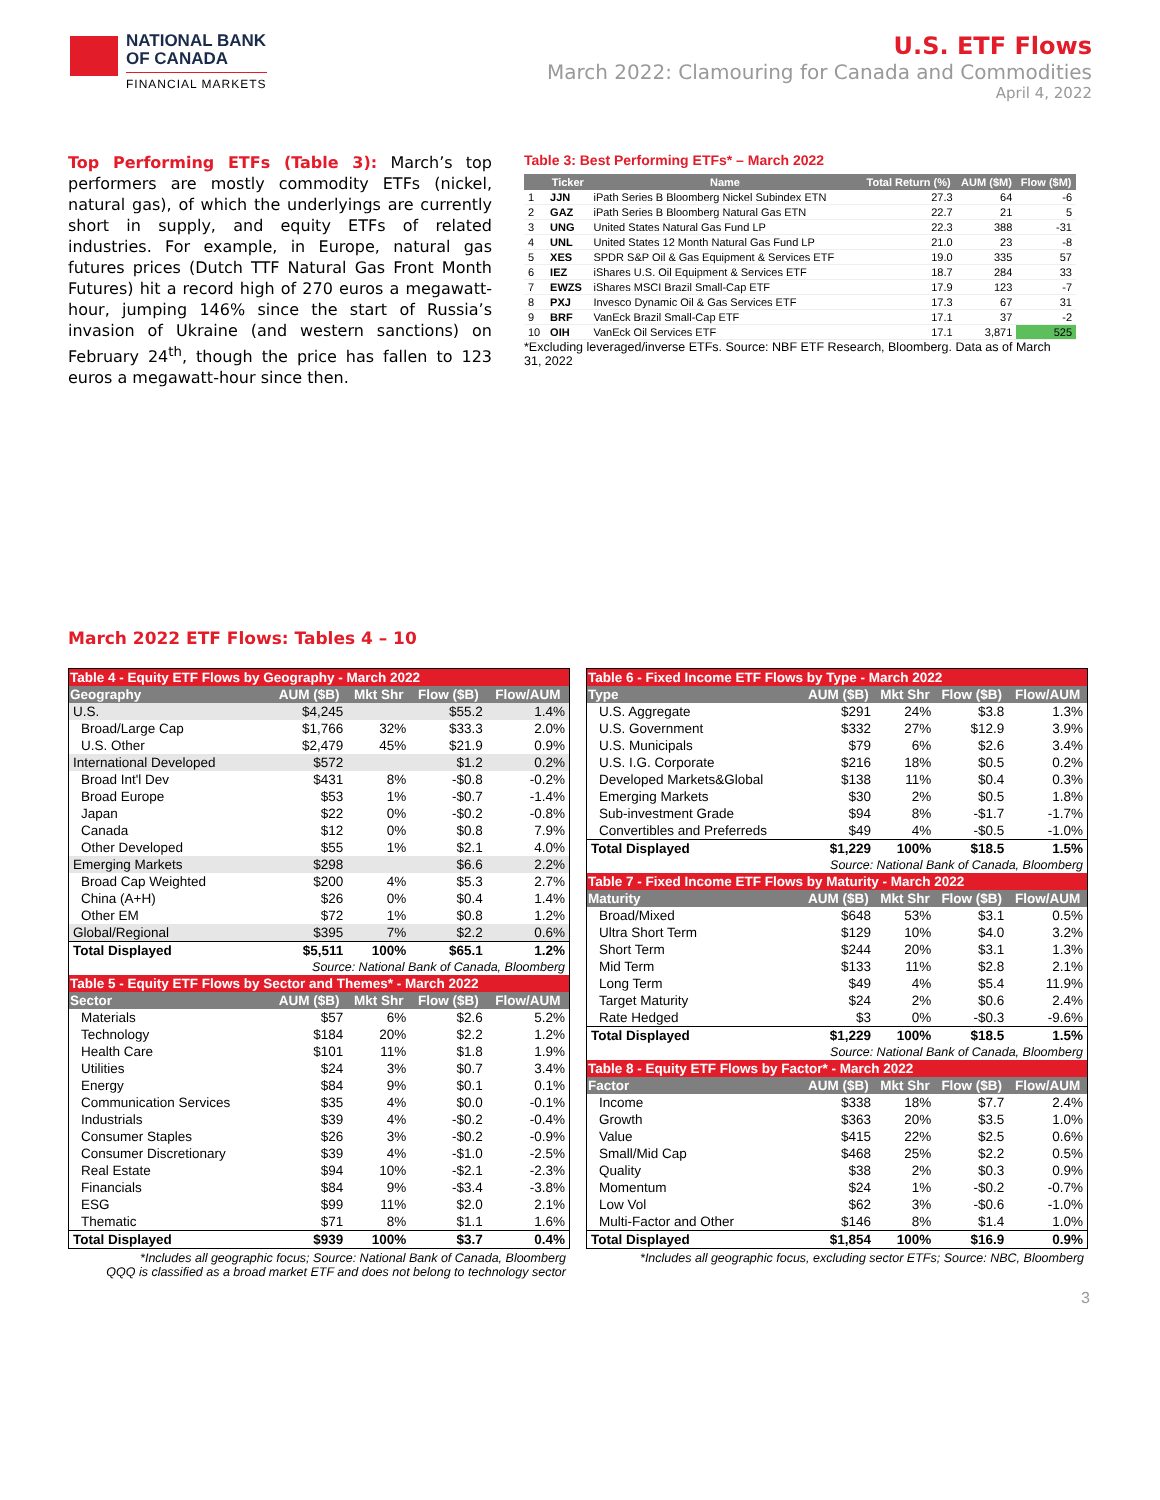NATIONAL BANK
OF CANADA
FINANCIAL MARKETS
U.S. ETF Flows
March 2022: Clamouring for Canada and Commodities
April 4, 2022
Top Performing ETFs (Table 3): March’s top performers are mostly commodity ETFs (nickel, natural gas), of which the underlyings are currently short in supply, and equity ETFs of related industries. For example, in Europe, natural gas futures prices (Dutch TTF Natural Gas Front Month Futures) hit a record high of 270 euros a megawatt-hour, jumping 146% since the start of Russia’s invasion of Ukraine (and western sanctions) on February 24<sup>th</sup>, though the price has fallen to 123 euros a megawatt-hour since then.
Table 3: Best Performing ETFs* – March 2022
| | Ticker | Name | Total Return (%) | AUM ($M) | Flow ($M) |
| --- | --- | --- | --- | --- | --- |
| 1 | JJN | iPath Series B Bloomberg Nickel Subindex ETN | 27.3 | 64 | -6 |
| 2 | GAZ | iPath Series B Bloomberg Natural Gas ETN | 22.7 | 21 | 5 |
| 3 | UNG | United States Natural Gas Fund LP | 22.3 | 388 | -31 |
| 4 | UNL | United States 12 Month Natural Gas Fund LP | 21.0 | 23 | -8 |
| 5 | XES | SPDR S&P Oil & Gas Equipment & Services ETF | 19.0 | 335 | 57 |
| 6 | IEZ | iShares U.S. Oil Equipment & Services ETF | 18.7 | 284 | 33 |
| 7 | EWZS | iShares MSCI Brazil Small-Cap ETF | 17.9 | 123 | -7 |
| 8 | PXJ | Invesco Dynamic Oil & Gas Services ETF | 17.3 | 67 | 31 |
| 9 | BRF | VanEck Brazil Small-Cap ETF | 17.1 | 37 | -2 |
| 10 | OIH | VanEck Oil Services ETF | 17.1 | 3,871 | 525 |
*Excluding leveraged/inverse ETFs. Source: NBF ETF Research, Bloomberg. Data as of March 31, 2022
March 2022 ETF Flows: Tables 4 – 10
| Table 4 - Equity ETF Flows by Geography - March 2022 | | | | |
| --- | --- | --- | --- | --- |
| Geography | AUM ($B) | Mkt Shr | Flow ($B) | Flow/AUM |
| U.S. | $4,245 | | $55.2 | 1.4% |
| Broad/Large Cap | $1,766 | 32% | $33.3 | 2.0% |
| U.S. Other | $2,479 | 45% | $21.9 | 0.9% |
| International Developed | $572 | | $1.2 | 0.2% |
| Broad Int'l Dev | $431 | 8% | -$0.8 | -0.2% |
| Broad Europe | $53 | 1% | -$0.7 | -1.4% |
| Japan | $22 | 0% | -$0.2 | -0.8% |
| Canada | $12 | 0% | $0.8 | 7.9% |
| Other Developed | $55 | 1% | $2.1 | 4.0% |
| Emerging Markets | $298 | | $6.6 | 2.2% |
| Broad Cap Weighted | $200 | 4% | $5.3 | 2.7% |
| China (A+H) | $26 | 0% | $0.4 | 1.4% |
| Other EM | $72 | 1% | $0.8 | 1.2% |
| Global/Regional | $395 | 7% | $2.2 | 0.6% |
| Total Displayed | $5,511 | 100% | $65.1 | 1.2% |
| Source: National Bank of Canada, Bloomberg | | | | |
| Table 5 - Equity ETF Flows by Sector and Themes* - March 2022 | | | | |
| Sector | AUM ($B) | Mkt Shr | Flow ($B) | Flow/AUM |
| Materials | $57 | 6% | $2.6 | 5.2% |
| Technology | $184 | 20% | $2.2 | 1.2% |
| Health Care | $101 | 11% | $1.8 | 1.9% |
| Utilities | $24 | 3% | $0.7 | 3.4% |
| Energy | $84 | 9% | $0.1 | 0.1% |
| Communication Services | $35 | 4% | $0.0 | -0.1% |
| Industrials | $39 | 4% | -$0.2 | -0.4% |
| Consumer Staples | $26 | 3% | -$0.2 | -0.9% |
| Consumer Discretionary | $39 | 4% | -$1.0 | -2.5% |
| Real Estate | $94 | 10% | -$2.1 | -2.3% |
| Financials | $84 | 9% | -$3.4 | -3.8% |
| ESG | $99 | 11% | $2.0 | 2.1% |
| Thematic | $71 | 8% | $1.1 | 1.6% |
| Total Displayed | $939 | 100% | $3.7 | 0.4% |
*Includes all geographic focus; Source: National Bank of Canada, Bloomberg
QQQ is classified as a broad market ETF and does not belong to technology sector
| Table 6 - Fixed Income ETF Flows by Type - March 2022 | | | | |
| --- | --- | --- | --- | --- |
| Type | AUM ($B) | Mkt Shr | Flow ($B) | Flow/AUM |
| U.S. Aggregate | $291 | 24% | $3.8 | 1.3% |
| U.S. Government | $332 | 27% | $12.9 | 3.9% |
| U.S. Municipals | $79 | 6% | $2.6 | 3.4% |
| U.S. I.G. Corporate | $216 | 18% | $0.5 | 0.2% |
| Developed Markets&Global | $138 | 11% | $0.4 | 0.3% |
| Emerging Markets | $30 | 2% | $0.5 | 1.8% |
| Sub-investment Grade | $94 | 8% | -$1.7 | -1.7% |
| Convertibles and Preferreds | $49 | 4% | -$0.5 | -1.0% |
| Total Displayed | $1,229 | 100% | $18.5 | 1.5% |
| Source: National Bank of Canada, Bloomberg | | | | |
| Table 7 - Fixed Income ETF Flows by Maturity - March 2022 | | | | |
| Maturity | AUM ($B) | Mkt Shr | Flow ($B) | Flow/AUM |
| Broad/Mixed | $648 | 53% | $3.1 | 0.5% |
| Ultra Short Term | $129 | 10% | $4.0 | 3.2% |
| Short Term | $244 | 20% | $3.1 | 1.3% |
| Mid Term | $133 | 11% | $2.8 | 2.1% |
| Long Term | $49 | 4% | $5.4 | 11.9% |
| Target Maturity | $24 | 2% | $0.6 | 2.4% |
| Rate Hedged | $3 | 0% | -$0.3 | -9.6% |
| Total Displayed | $1,229 | 100% | $18.5 | 1.5% |
| Source: National Bank of Canada, Bloomberg | | | | |
| Table 8 - Equity ETF Flows by Factor* - March 2022 | | | | |
| Factor | AUM ($B) | Mkt Shr | Flow ($B) | Flow/AUM |
| Income | $338 | 18% | $7.7 | 2.4% |
| Growth | $363 | 20% | $3.5 | 1.0% |
| Value | $415 | 22% | $2.5 | 0.6% |
| Small/Mid Cap | $468 | 25% | $2.2 | 0.5% |
| Quality | $38 | 2% | $0.3 | 0.9% |
| Momentum | $24 | 1% | -$0.2 | -0.7% |
| Low Vol | $62 | 3% | -$0.6 | -1.0% |
| Multi-Factor and Other | $146 | 8% | $1.4 | 1.0% |
| Total Displayed | $1,854 | 100% | $16.9 | 0.9% |
*Includes all geographic focus, excluding sector ETFs; Source: NBC, Bloomberg
3